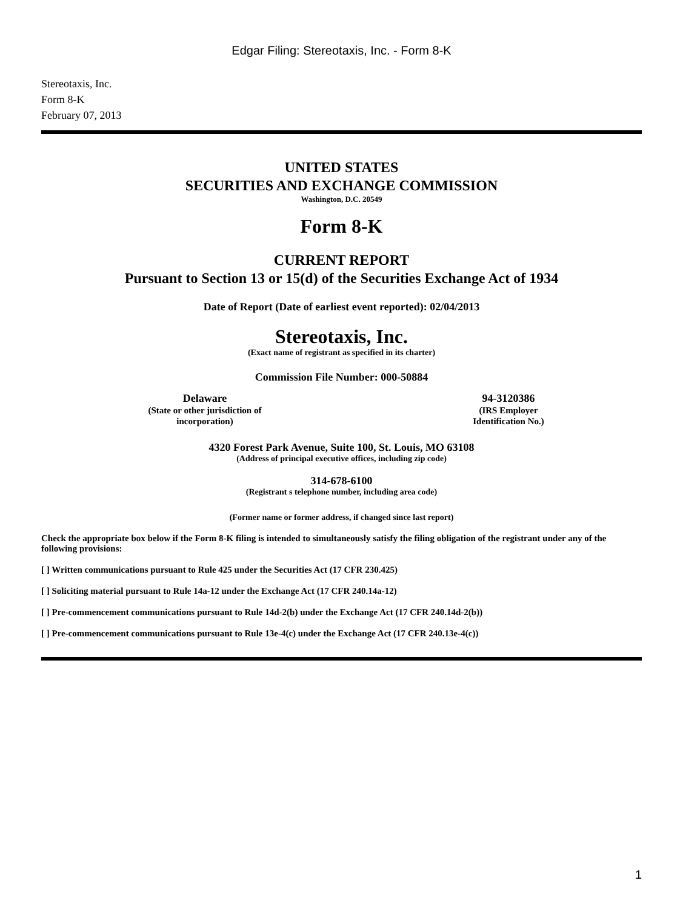Edgar Filing: Stereotaxis, Inc. - Form 8-K
Stereotaxis, Inc.
Form 8-K
February 07, 2013
UNITED STATES
SECURITIES AND EXCHANGE COMMISSION
Washington, D.C. 20549
Form 8-K
CURRENT REPORT
Pursuant to Section 13 or 15(d) of the Securities Exchange Act of 1934
Date of Report (Date of earliest event reported): 02/04/2013
Stereotaxis, Inc.
(Exact name of registrant as specified in its charter)
Commission File Number: 000-50884
Delaware
(State or other jurisdiction of
incorporation)
94-3120386
(IRS Employer
Identification No.)
4320 Forest Park Avenue, Suite 100, St. Louis, MO 63108
(Address of principal executive offices, including zip code)
314-678-6100
(Registrant s telephone number, including area code)
(Former name or former address, if changed since last report)
Check the appropriate box below if the Form 8-K filing is intended to simultaneously satisfy the filing obligation of the registrant under any of the following provisions:
[ ] Written communications pursuant to Rule 425 under the Securities Act (17 CFR 230.425)
[ ] Soliciting material pursuant to Rule 14a-12 under the Exchange Act (17 CFR 240.14a-12)
[ ] Pre-commencement communications pursuant to Rule 14d-2(b) under the Exchange Act (17 CFR 240.14d-2(b))
[ ] Pre-commencement communications pursuant to Rule 13e-4(c) under the Exchange Act (17 CFR 240.13e-4(c))
1